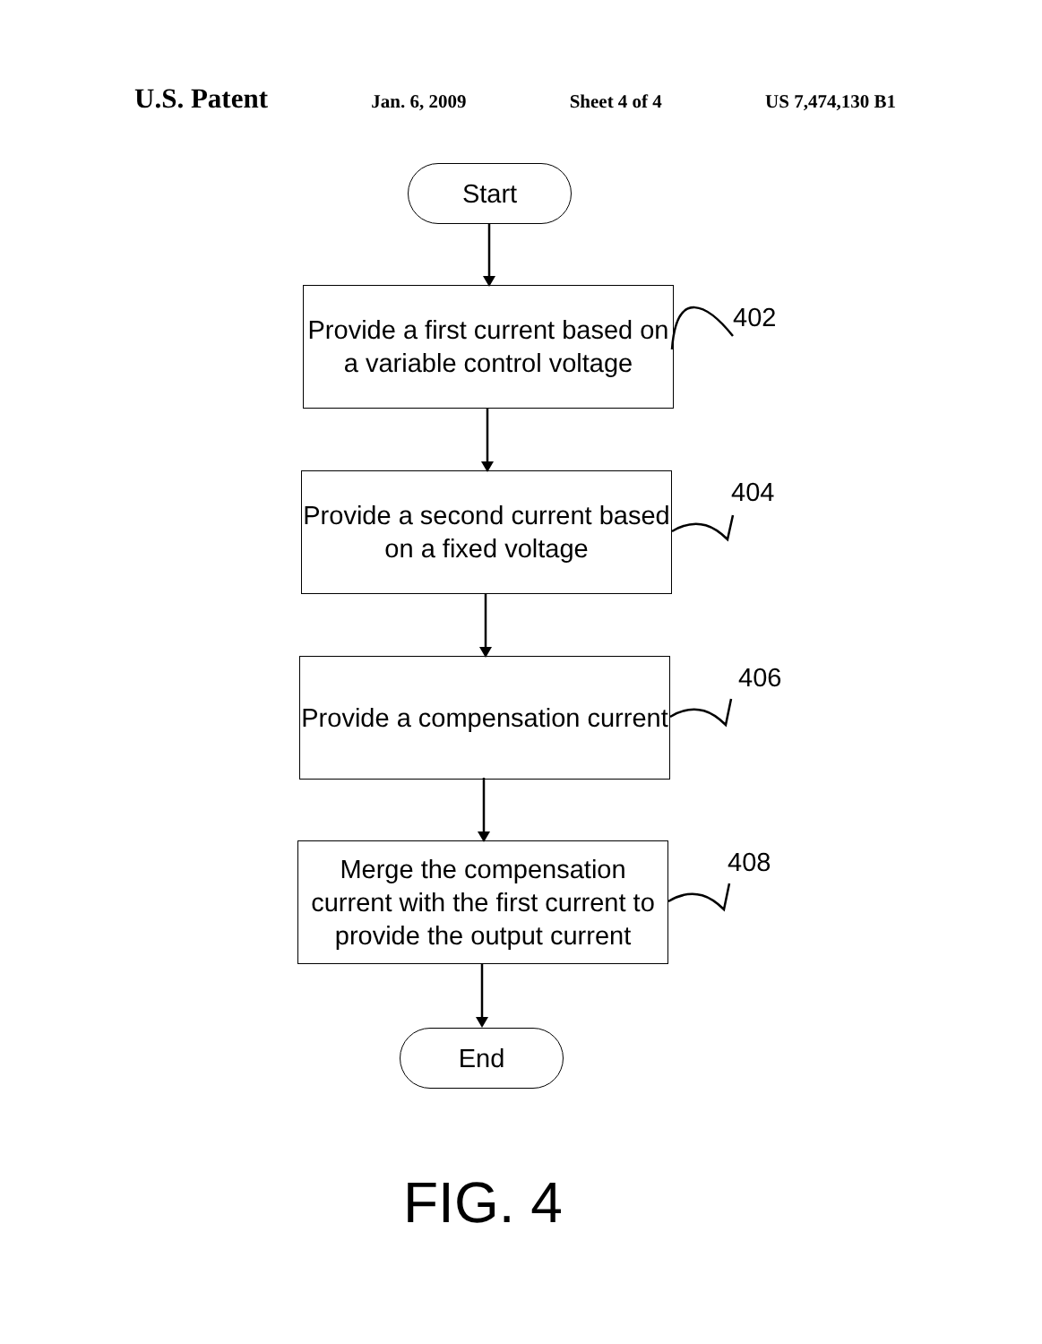U.S. Patent Jan. 6, 2009 Sheet 4 of 4 US 7,474,130 B1
Start
Provide a first current based on a variable control voltage
402
Provide a second current based on a fixed voltage
404
Provide a compensation current
406
Merge the compensation current with the first current to provide the output current
408
End
FIG. 4